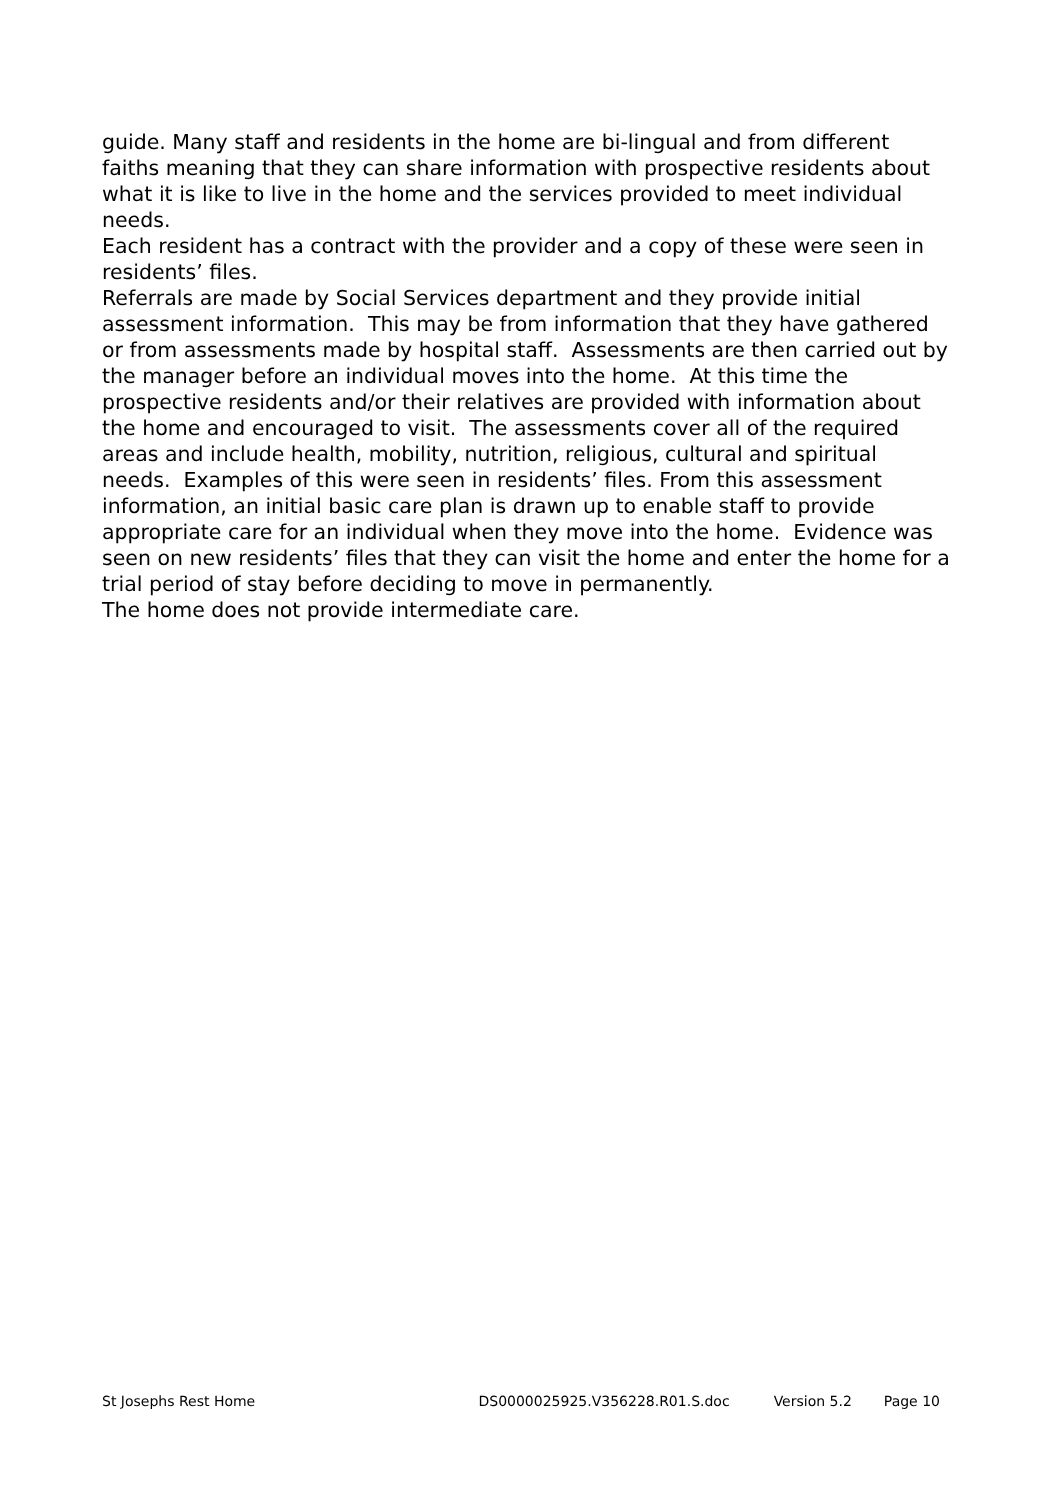guide. Many staff and residents in the home are bi-lingual and from different faiths meaning that they can share information with prospective residents about what it is like to live in the home and the services provided to meet individual needs.
Each resident has a contract with the provider and a copy of these were seen in residents’ files.
Referrals are made by Social Services department and they provide initial assessment information. This may be from information that they have gathered or from assessments made by hospital staff. Assessments are then carried out by the manager before an individual moves into the home. At this time the prospective residents and/or their relatives are provided with information about the home and encouraged to visit. The assessments cover all of the required areas and include health, mobility, nutrition, religious, cultural and spiritual needs. Examples of this were seen in residents’ files. From this assessment information, an initial basic care plan is drawn up to enable staff to provide appropriate care for an individual when they move into the home. Evidence was seen on new residents’ files that they can visit the home and enter the home for a trial period of stay before deciding to move in permanently.
The home does not provide intermediate care.
St Josephs Rest Home DS0000025925.V356228.R01.S.doc Version 5.2 Page 10